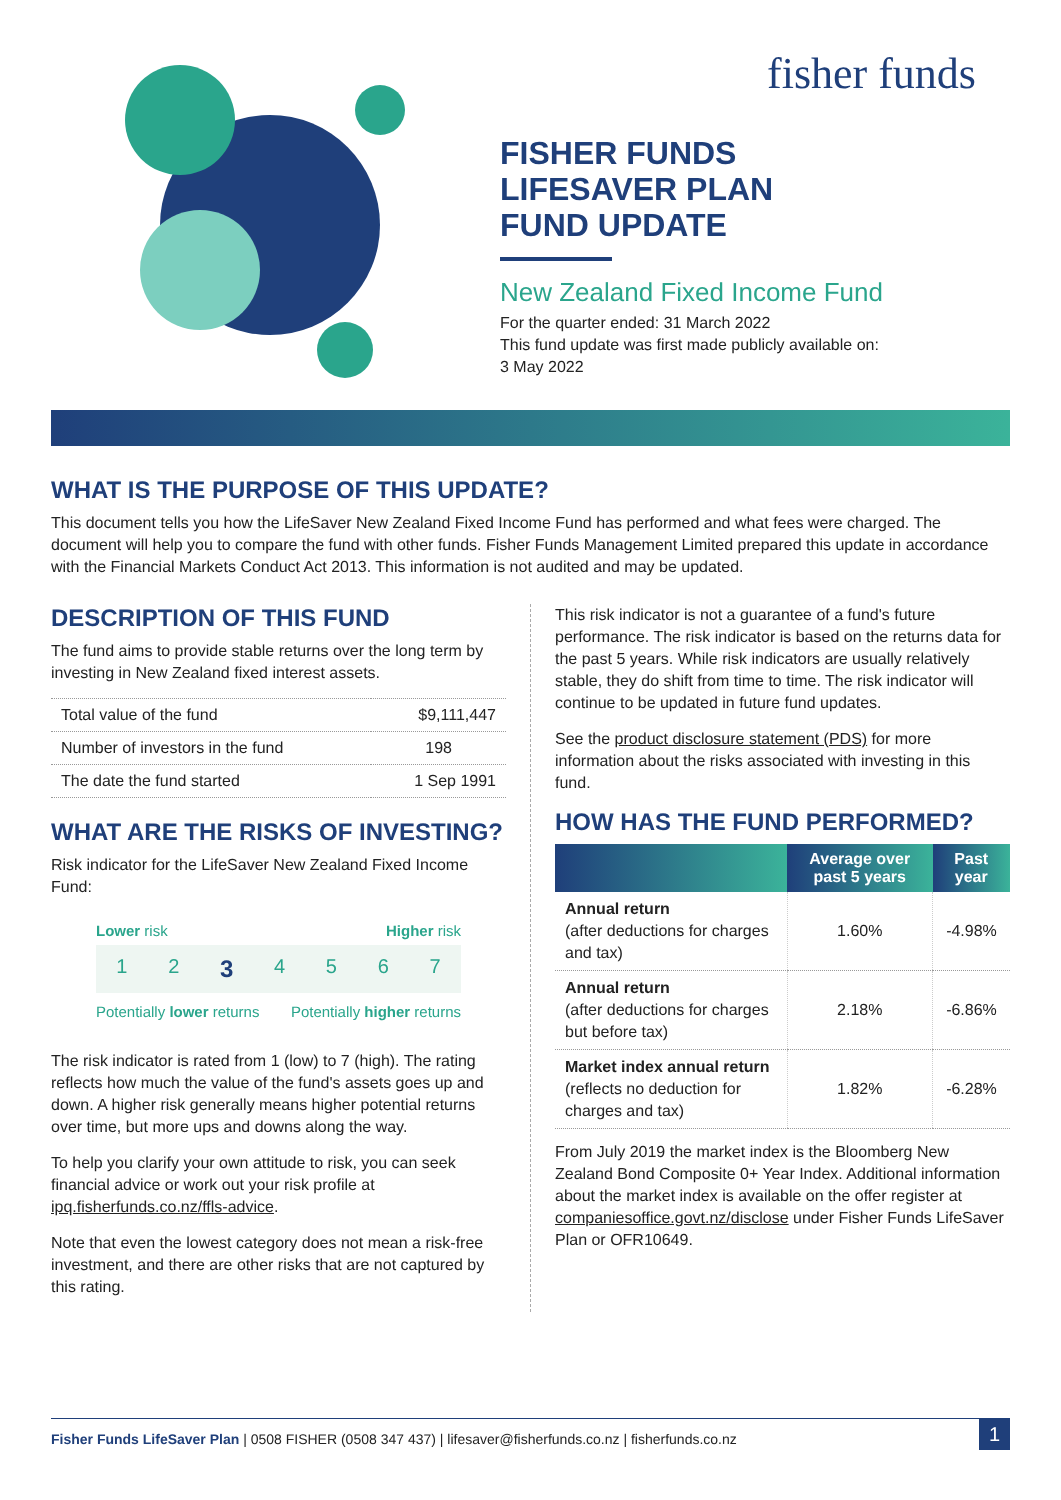fisher funds
FISHER FUNDS
LIFESAVER PLAN
FUND UPDATE
New Zealand Fixed Income Fund
For the quarter ended: 31 March 2022
This fund update was first made publicly available on:
3 May 2022
WHAT IS THE PURPOSE OF THIS UPDATE?
This document tells you how the LifeSaver New Zealand Fixed Income Fund has performed and what fees were charged. The document will help you to compare the fund with other funds. Fisher Funds Management Limited prepared this update in accordance with the Financial Markets Conduct Act 2013. This information is not audited and may be updated.
DESCRIPTION OF THIS FUND
The fund aims to provide stable returns over the long term by investing in New Zealand fixed interest assets.
| Total value of the fund | $9,111,447 |
| Number of investors in the fund | 198 |
| The date the fund started | 1 Sep 1991 |
WHAT ARE THE RISKS OF INVESTING?
Risk indicator for the LifeSaver New Zealand Fixed Income Fund:
Lower risk Higher risk
1234567
Potentially lower returns Potentially higher returns
The risk indicator is rated from 1 (low) to 7 (high). The rating reflects how much the value of the fund's assets goes up and down. A higher risk generally means higher potential returns over time, but more ups and downs along the way.
To help you clarify your own attitude to risk, you can seek financial advice or work out your risk profile at ipq.fisherfunds.co.nz/ffls-advice.
Note that even the lowest category does not mean a risk-free investment, and there are other risks that are not captured by this rating.
This risk indicator is not a guarantee of a fund's future performance. The risk indicator is based on the returns data for the past 5 years. While risk indicators are usually relatively stable, they do shift from time to time. The risk indicator will continue to be updated in future fund updates.
See the product disclosure statement (PDS) for more information about the risks associated with investing in this fund.
HOW HAS THE FUND PERFORMED?
| | Average over past 5 years | Past year |
| --- | --- | --- |
| Annual return (after deductions for charges and tax) | 1.60% | -4.98% |
| Annual return (after deductions for charges but before tax) | 2.18% | -6.86% |
| Market index annual return (reflects no deduction for charges and tax) | 1.82% | -6.28% |
From July 2019 the market index is the Bloomberg New Zealand Bond Composite 0+ Year Index. Additional information about the market index is available on the offer register at companiesoffice.govt.nz/disclose under Fisher Funds LifeSaver Plan or OFR10649.
Fisher Funds LifeSaver Plan | 0508 FISHER (0508 347 437) | lifesaver@fisherfunds.co.nz | fisherfunds.co.nz 1